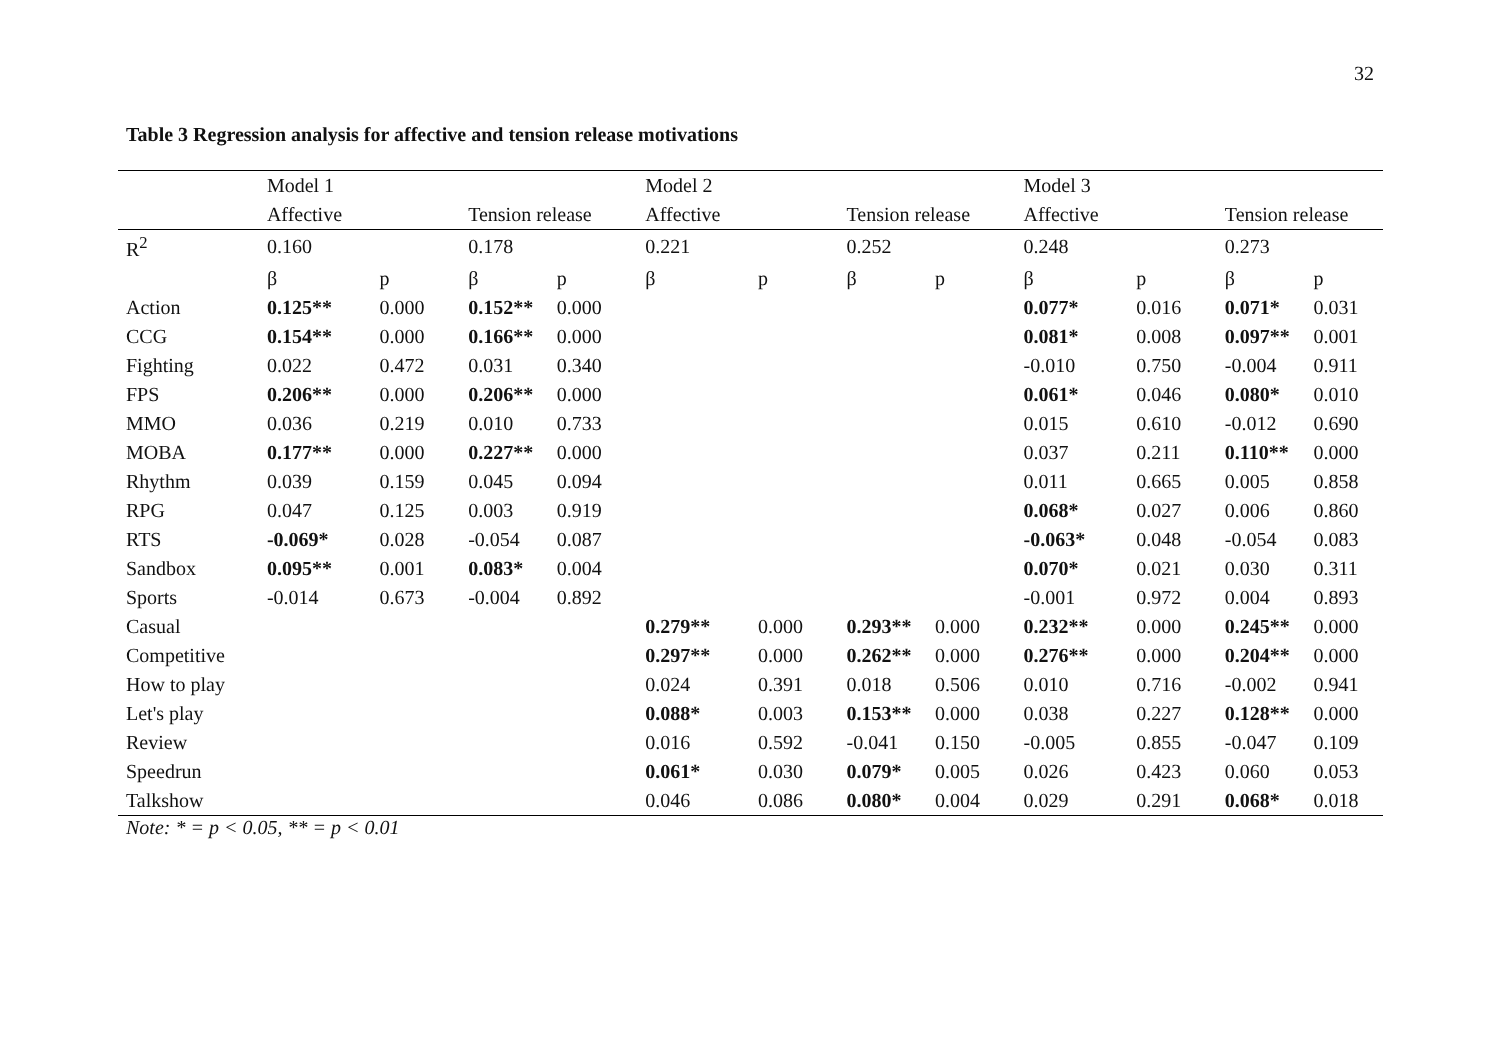32
Table 3 Regression analysis for affective and tension release motivations
| | Model 1 | | | | Model 2 | | | | Model 3 | | | |
| | Affective | | Tension release | | Affective | | Tension release | | Affective | | Tension release | |
| R<sup>2</sup> | 0.160 | | 0.178 | | 0.221 | | 0.252 | | 0.248 | | 0.273 | |
| | β | p | β | p | β | p | β | p | β | p | β | p |
| Action | 0.125** | 0.000 | 0.152** | 0.000 | | | | | 0.077* | 0.016 | 0.071* | 0.031 |
| CCG | 0.154** | 0.000 | 0.166** | 0.000 | | | | | 0.081* | 0.008 | 0.097** | 0.001 |
| Fighting | 0.022 | 0.472 | 0.031 | 0.340 | | | | | -0.010 | 0.750 | -0.004 | 0.911 |
| FPS | 0.206** | 0.000 | 0.206** | 0.000 | | | | | 0.061* | 0.046 | 0.080* | 0.010 |
| MMO | 0.036 | 0.219 | 0.010 | 0.733 | | | | | 0.015 | 0.610 | -0.012 | 0.690 |
| MOBA | 0.177** | 0.000 | 0.227** | 0.000 | | | | | 0.037 | 0.211 | 0.110** | 0.000 |
| Rhythm | 0.039 | 0.159 | 0.045 | 0.094 | | | | | 0.011 | 0.665 | 0.005 | 0.858 |
| RPG | 0.047 | 0.125 | 0.003 | 0.919 | | | | | 0.068* | 0.027 | 0.006 | 0.860 |
| RTS | -0.069* | 0.028 | -0.054 | 0.087 | | | | | -0.063* | 0.048 | -0.054 | 0.083 |
| Sandbox | 0.095** | 0.001 | 0.083* | 0.004 | | | | | 0.070* | 0.021 | 0.030 | 0.311 |
| Sports | -0.014 | 0.673 | -0.004 | 0.892 | | | | | -0.001 | 0.972 | 0.004 | 0.893 |
| Casual | | | | | 0.279** | 0.000 | 0.293** | 0.000 | 0.232** | 0.000 | 0.245** | 0.000 |
| Competitive | | | | | 0.297** | 0.000 | 0.262** | 0.000 | 0.276** | 0.000 | 0.204** | 0.000 |
| How to play | | | | | 0.024 | 0.391 | 0.018 | 0.506 | 0.010 | 0.716 | -0.002 | 0.941 |
| Let's play | | | | | 0.088* | 0.003 | 0.153** | 0.000 | 0.038 | 0.227 | 0.128** | 0.000 |
| Review | | | | | 0.016 | 0.592 | -0.041 | 0.150 | -0.005 | 0.855 | -0.047 | 0.109 |
| Speedrun | | | | | 0.061* | 0.030 | 0.079* | 0.005 | 0.026 | 0.423 | 0.060 | 0.053 |
| Talkshow | | | | | 0.046 | 0.086 | 0.080* | 0.004 | 0.029 | 0.291 | 0.068* | 0.018 |
Note: * = p < 0.05, ** = p < 0.01